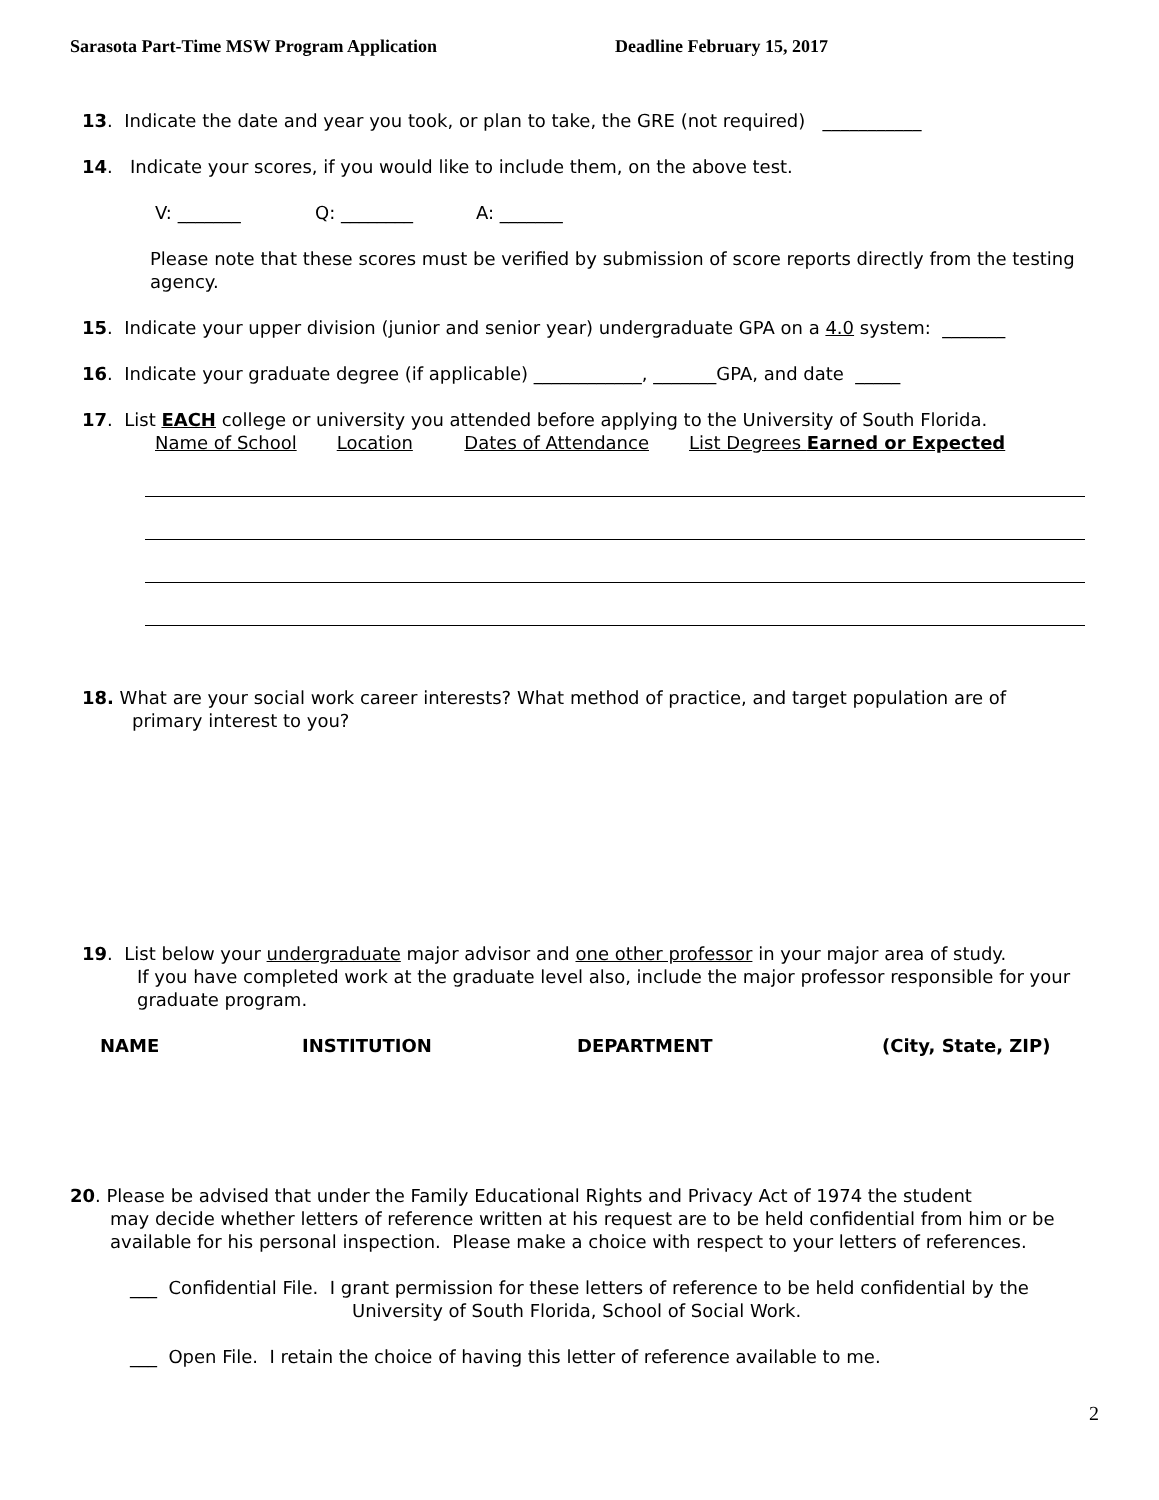Sarasota Part-Time MSW Program Application Deadline February 15, 2017
13. Indicate the date and year you took, or plan to take, the GRE (not required) ___________
14. Indicate your scores, if you would like to include them, on the above test.
V: _______ Q: ________ A: _______
Please note that these scores must be verified by submission of score reports directly from the testing agency.
15. Indicate your upper division (junior and senior year) undergraduate GPA on a 4.0 system: _______
16. Indicate your graduate degree (if applicable) ____________, _______GPA, and date _____
17. List EACH college or university you attended before applying to the University of South Florida.
Name of School Location Dates of Attendance List Degrees Earned or Expected
18. What are your social work career interests? What method of practice, and target population are of
primary interest to you?
19. List below your undergraduate major advisor and one other professor in your major area of study.
If you have completed work at the graduate level also, include the major professor responsible for your graduate program.
NAME INSTITUTION DEPARTMENT (City, State, ZIP)
20. Please be advised that under the Family Educational Rights and Privacy Act of 1974 the student
may decide whether letters of reference written at his request are to be held confidential from him or be available for his personal inspection. Please make a choice with respect to your letters of references.
___ Confidential File. I grant permission for these letters of reference to be held confidential by the
University of South Florida, School of Social Work.
___ Open File. I retain the choice of having this letter of reference available to me.
2